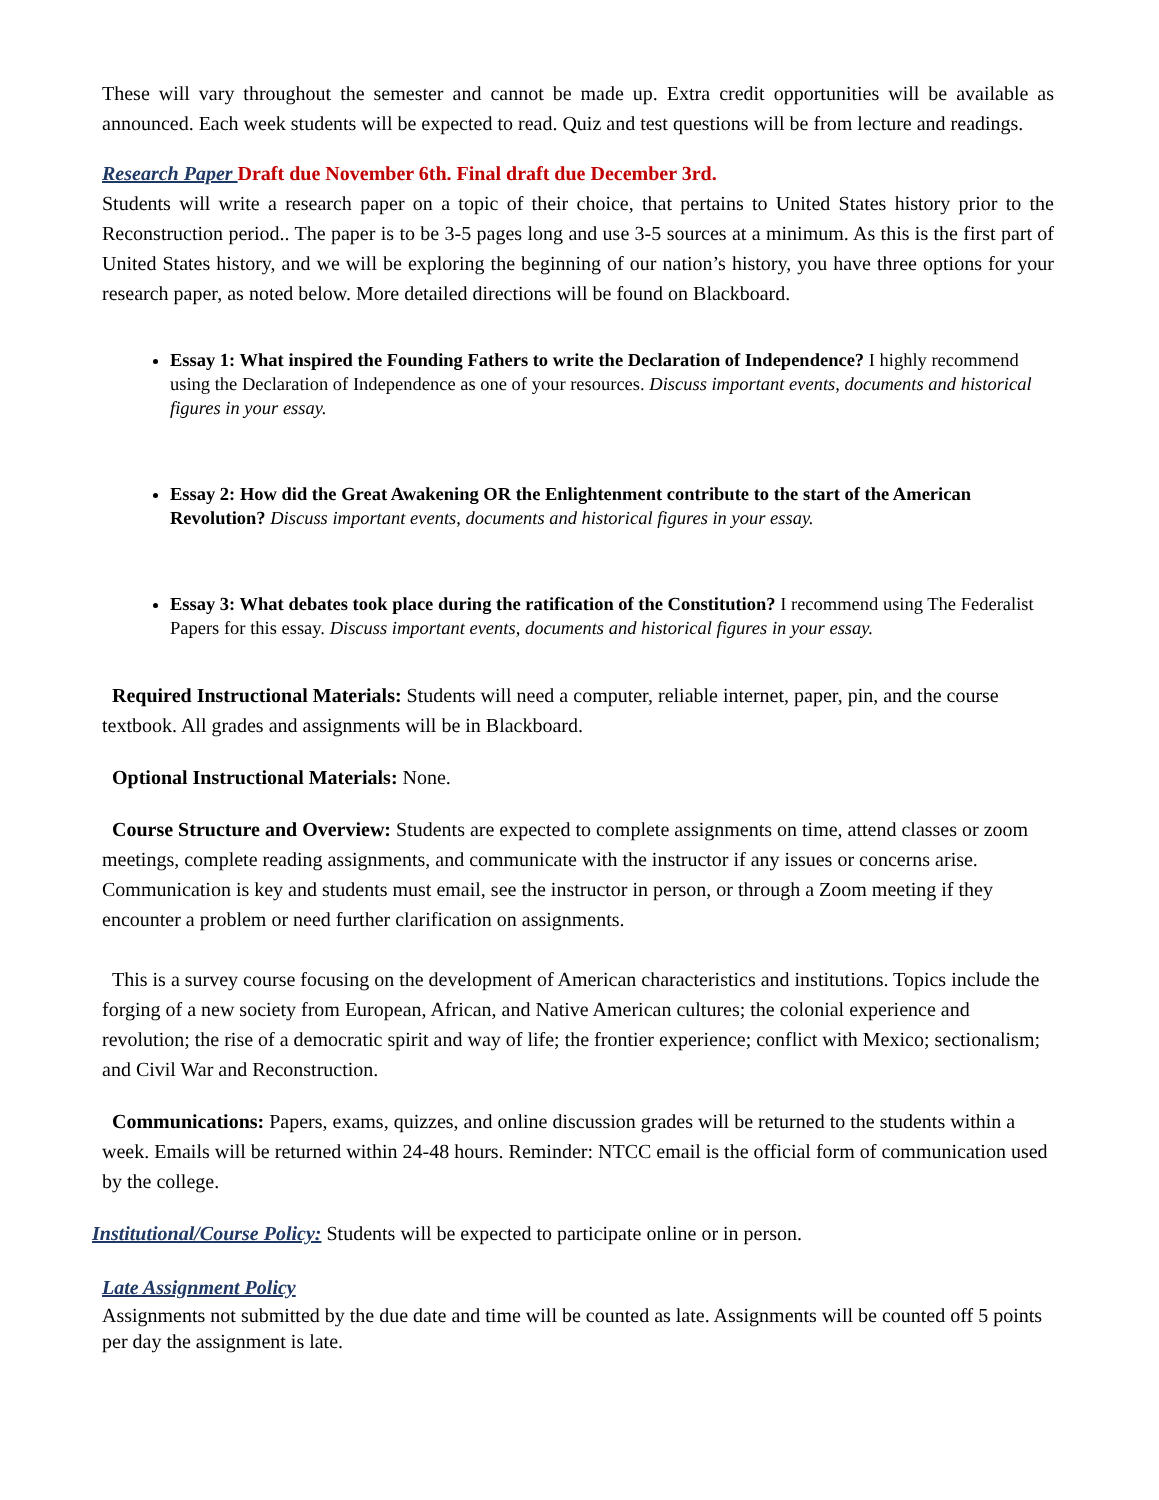These will vary throughout the semester and cannot be made up. Extra credit opportunities will be available as announced. Each week students will be expected to read. Quiz and test questions will be from lecture and readings.
Research Paper Draft due November 6th. Final draft due December 3rd.
Students will write a research paper on a topic of their choice, that pertains to United States history prior to the Reconstruction period.. The paper is to be 3-5 pages long and use 3-5 sources at a minimum. As this is the first part of United States history, and we will be exploring the beginning of our nation’s history, you have three options for your research paper, as noted below. More detailed directions will be found on Blackboard.
Essay 1: What inspired the Founding Fathers to write the Declaration of Independence? I highly recommend using the Declaration of Independence as one of your resources. Discuss important events, documents and historical figures in your essay.
Essay 2: How did the Great Awakening OR the Enlightenment contribute to the start of the American Revolution? Discuss important events, documents and historical figures in your essay.
Essay 3: What debates took place during the ratification of the Constitution? I recommend using The Federalist Papers for this essay. Discuss important events, documents and historical figures in your essay.
Required Instructional Materials: Students will need a computer, reliable internet, paper, pin, and the course textbook. All grades and assignments will be in Blackboard.
Optional Instructional Materials: None.
Course Structure and Overview: Students are expected to complete assignments on time, attend classes or zoom meetings, complete reading assignments, and communicate with the instructor if any issues or concerns arise. Communication is key and students must email, see the instructor in person, or through a Zoom meeting if they encounter a problem or need further clarification on assignments.
This is a survey course focusing on the development of American characteristics and institutions. Topics include the forging of a new society from European, African, and Native American cultures; the colonial experience and revolution; the rise of a democratic spirit and way of life; the frontier experience; conflict with Mexico; sectionalism; and Civil War and Reconstruction.
Communications: Papers, exams, quizzes, and online discussion grades will be returned to the students within a week. Emails will be returned within 24-48 hours. Reminder: NTCC email is the official form of communication used by the college.
Institutional/Course Policy: Students will be expected to participate online or in person.
Late Assignment Policy
Assignments not submitted by the due date and time will be counted as late. Assignments will be counted off 5 points per day the assignment is late.